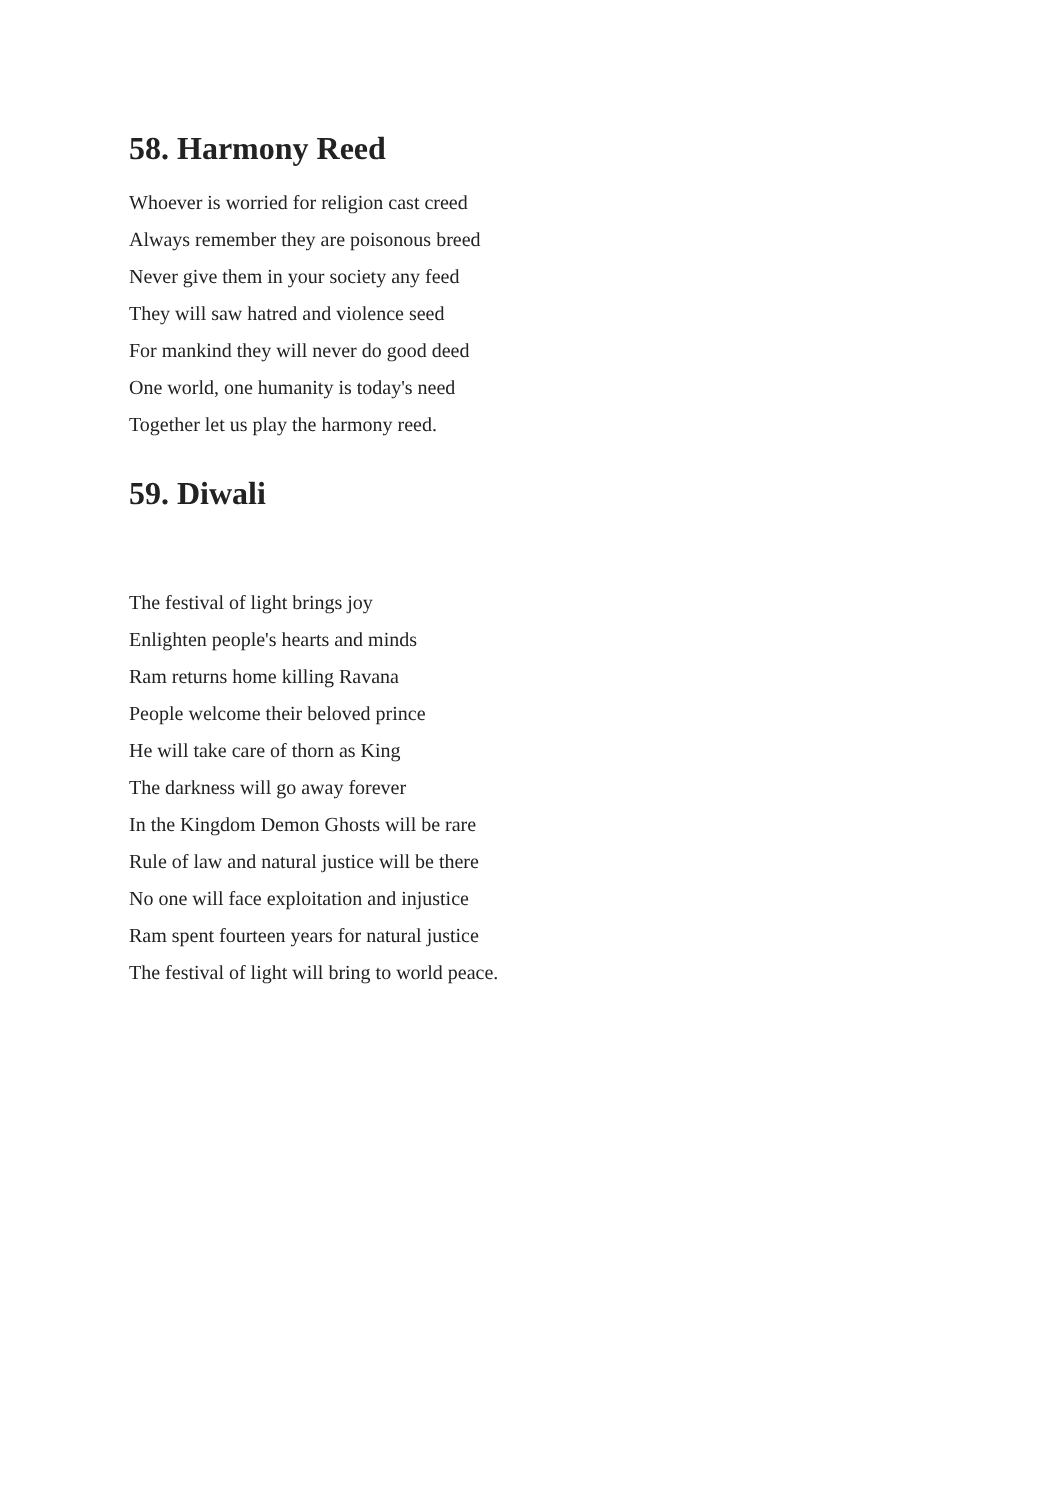58. Harmony Reed
Whoever is worried for religion cast creed
Always remember they are poisonous breed
Never give them in your society any feed
They will saw hatred and violence seed
For mankind they will never do good deed
One world, one humanity is today's need
Together let us play the harmony reed.
59. Diwali
The festival of light brings joy
Enlighten people's hearts and minds
Ram returns home killing Ravana
People welcome their beloved prince
He will take care of thorn as King
The darkness will go away forever
In the Kingdom Demon Ghosts will be rare
Rule of law and natural justice will be there
No one will face exploitation and injustice
Ram spent fourteen years for natural justice
The festival of light will bring to world peace.